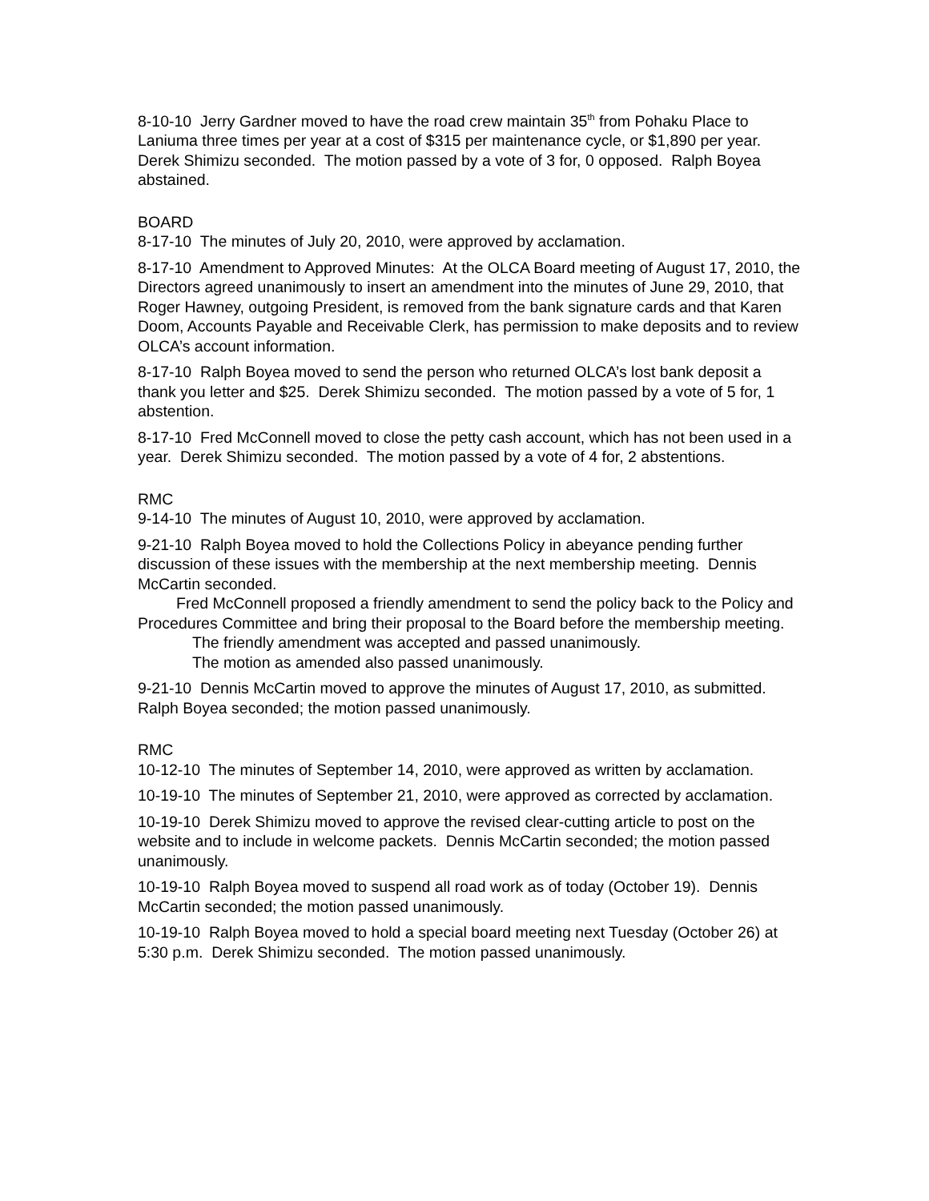8-10-10 Jerry Gardner moved to have the road crew maintain 35<sup>th</sup> from Pohaku Place to Laniuma three times per year at a cost of $315 per maintenance cycle, or $1,890 per year. Derek Shimizu seconded. The motion passed by a vote of 3 for, 0 opposed. Ralph Boyea abstained.
BOARD
8-17-10 The minutes of July 20, 2010, were approved by acclamation.
8-17-10 Amendment to Approved Minutes: At the OLCA Board meeting of August 17, 2010, the Directors agreed unanimously to insert an amendment into the minutes of June 29, 2010, that Roger Hawney, outgoing President, is removed from the bank signature cards and that Karen Doom, Accounts Payable and Receivable Clerk, has permission to make deposits and to review OLCA’s account information.
8-17-10 Ralph Boyea moved to send the person who returned OLCA’s lost bank deposit a thank you letter and $25. Derek Shimizu seconded. The motion passed by a vote of 5 for, 1 abstention.
8-17-10 Fred McConnell moved to close the petty cash account, which has not been used in a year. Derek Shimizu seconded. The motion passed by a vote of 4 for, 2 abstentions.
RMC
9-14-10 The minutes of August 10, 2010, were approved by acclamation.
9-21-10 Ralph Boyea moved to hold the Collections Policy in abeyance pending further discussion of these issues with the membership at the next membership meeting. Dennis McCartin seconded.
Fred McConnell proposed a friendly amendment to send the policy back to the Policy and Procedures Committee and bring their proposal to the Board before the membership meeting.
The friendly amendment was accepted and passed unanimously.
The motion as amended also passed unanimously.
9-21-10 Dennis McCartin moved to approve the minutes of August 17, 2010, as submitted. Ralph Boyea seconded; the motion passed unanimously.
RMC
10-12-10 The minutes of September 14, 2010, were approved as written by acclamation.
10-19-10 The minutes of September 21, 2010, were approved as corrected by acclamation.
10-19-10 Derek Shimizu moved to approve the revised clear-cutting article to post on the website and to include in welcome packets. Dennis McCartin seconded; the motion passed unanimously.
10-19-10 Ralph Boyea moved to suspend all road work as of today (October 19). Dennis McCartin seconded; the motion passed unanimously.
10-19-10 Ralph Boyea moved to hold a special board meeting next Tuesday (October 26) at 5:30 p.m. Derek Shimizu seconded. The motion passed unanimously.